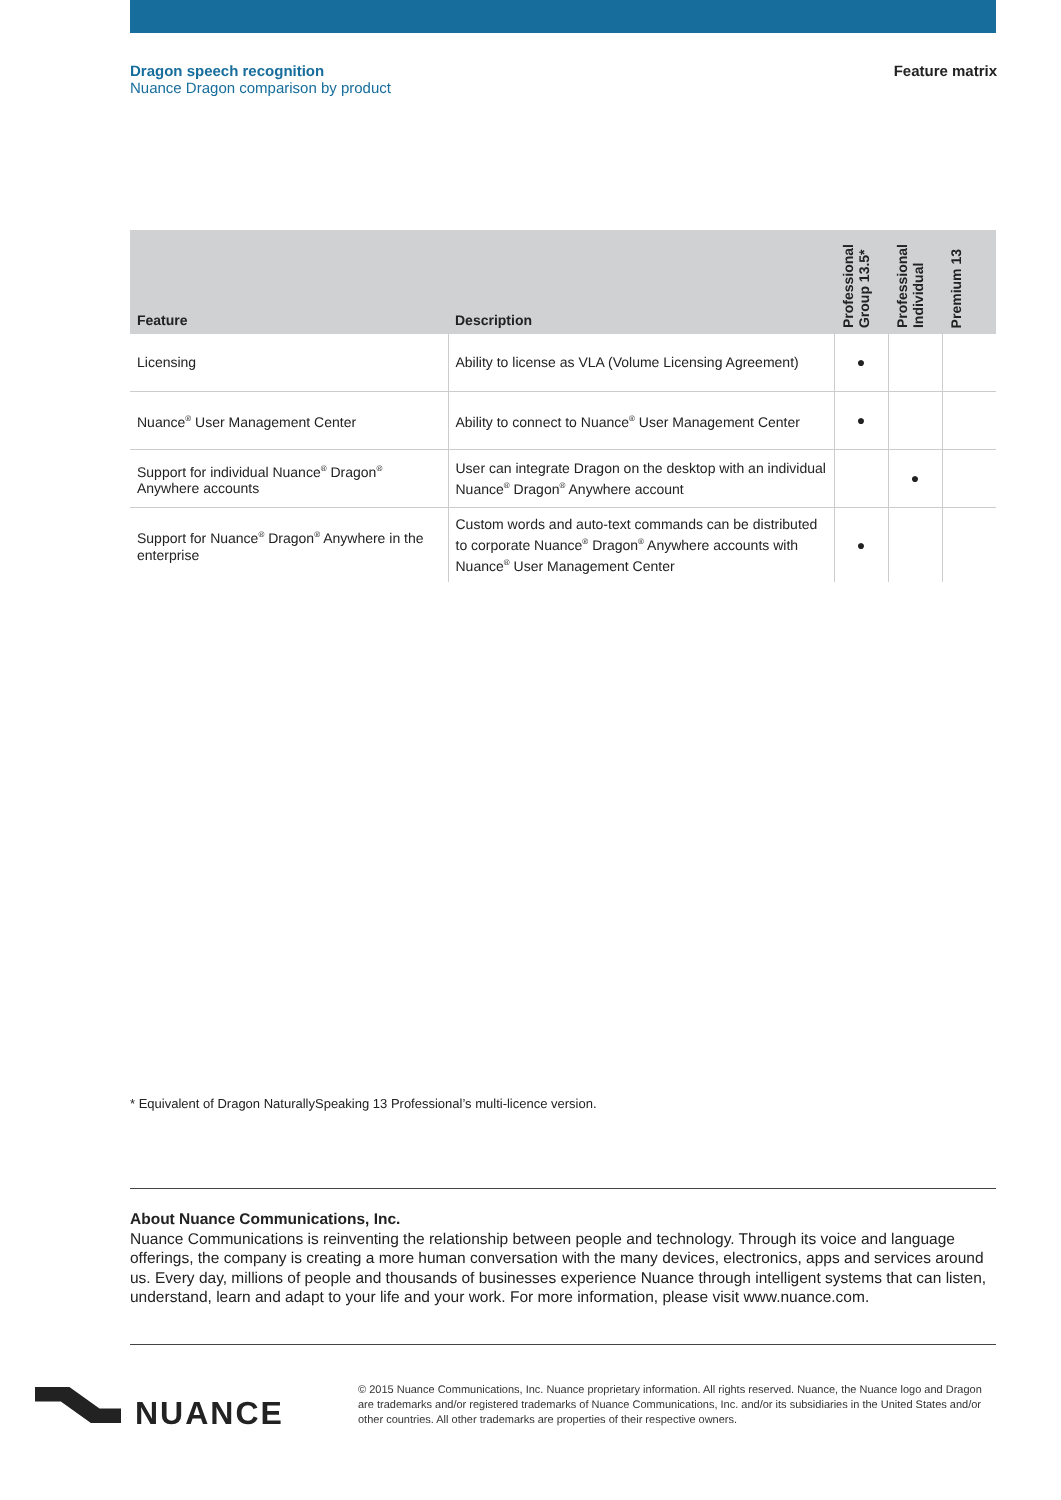Dragon speech recognition
Nuance Dragon comparison by product
Feature matrix
| Feature | Description | Professional Group 13.5* | Professional Individual | Premium 13 |
| --- | --- | --- | --- | --- |
| Licensing | Ability to license as VLA (Volume Licensing Agreement) | ● | | |
| Nuance<sup>®</sup> User Management Center | Ability to connect to Nuance<sup>®</sup> User Management Center | ● | | |
| Support for individual Nuance<sup>®</sup> Dragon<sup>®</sup> Anywhere accounts | User can integrate Dragon on the desktop with an individual Nuance<sup>®</sup> Dragon<sup>®</sup> Anywhere account | | ● | |
| Support for Nuance<sup>®</sup> Dragon<sup>®</sup> Anywhere in the enterprise | Custom words and auto-text commands can be distributed to corporate Nuance<sup>®</sup> Dragon<sup>®</sup> Anywhere accounts with Nuance<sup>®</sup> User Management Center | ● | | |
* Equivalent of Dragon NaturallySpeaking 13 Professional’s multi-licence version.
About Nuance Communications, Inc.
Nuance Communications is reinventing the relationship between people and technology. Through its voice and language offerings, the company is creating a more human conversation with the many devices, electronics, apps and services around us. Every day, millions of people and thousands of businesses experience Nuance through intelligent systems that can listen, understand, learn and adapt to your life and your work. For more information, please visit www.nuance.com.
NUANCE
© 2015 Nuance Communications, Inc. Nuance proprietary information. All rights reserved. Nuance, the Nuance logo and Dragon are trademarks and/or registered trademarks of Nuance Communications, Inc. and/or its subsidiaries in the United States and/or other countries. All other trademarks are properties of their respective owners.